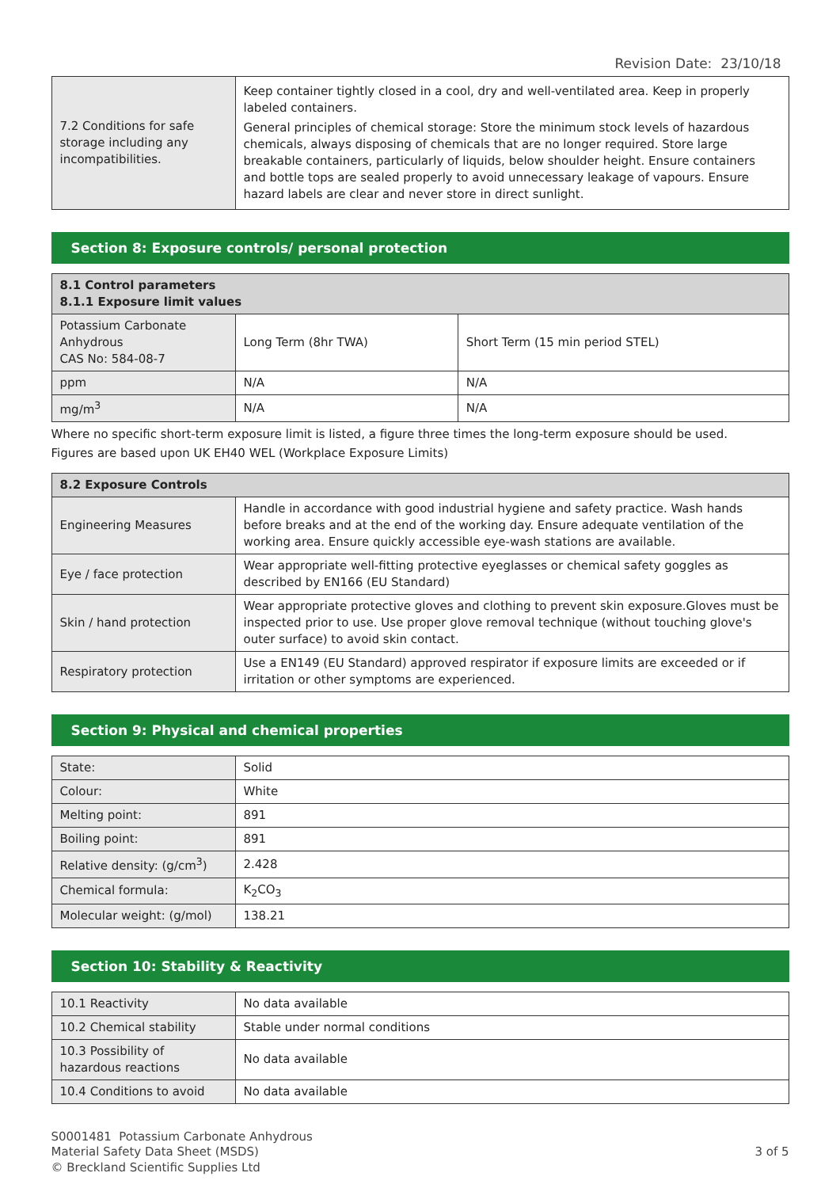Revision Date: 23/10/18
| 7.2 Conditions for safe storage including any incompatibilities. | Keep container tightly closed in a cool, dry and well-ventilated area. Keep in properly labeled containers. General principles of chemical storage: Store the minimum stock levels of hazardous chemicals, always disposing of chemicals that are no longer required. Store large breakable containers, particularly of liquids, below shoulder height. Ensure containers and bottle tops are sealed properly to avoid unnecessary leakage of vapours. Ensure hazard labels are clear and never store in direct sunlight. |
Section 8: Exposure controls/ personal protection
| 8.1 Control parameters 8.1.1 Exposure limit values | | |
| --- | --- | --- |
| Potassium Carbonate Anhydrous CAS No: 584-08-7 | Long Term (8hr TWA) | Short Term (15 min period STEL) |
| ppm | N/A | N/A |
| mg/m<sup>3</sup> | N/A | N/A |
Where no specific short-term exposure limit is listed, a figure three times the long-term exposure should be used.
Figures are based upon UK EH40 WEL (Workplace Exposure Limits)
| 8.2 Exposure Controls | |
| --- | --- |
| Engineering Measures | Handle in accordance with good industrial hygiene and safety practice. Wash hands before breaks and at the end of the working day. Ensure adequate ventilation of the working area. Ensure quickly accessible eye-wash stations are available. |
| Eye / face protection | Wear appropriate well-fitting protective eyeglasses or chemical safety goggles as described by EN166 (EU Standard) |
| Skin / hand protection | Wear appropriate protective gloves and clothing to prevent skin exposure.Gloves must be inspected prior to use. Use proper glove removal technique (without touching glove's outer surface) to avoid skin contact. |
| Respiratory protection | Use a EN149 (EU Standard) approved respirator if exposure limits are exceeded or if irritation or other symptoms are experienced. |
Section 9: Physical and chemical properties
| State: | Solid |
| Colour: | White |
| Melting point: | 891 |
| Boiling point: | 891 |
| Relative density: (g/cm<sup>3</sup>) | 2.428 |
| Chemical formula: | K<sub>2</sub>CO<sub>3</sub> |
| Molecular weight: (g/mol) | 138.21 |
Section 10: Stability & Reactivity
| 10.1 Reactivity | No data available |
| 10.2 Chemical stability | Stable under normal conditions |
| 10.3 Possibility of hazardous reactions | No data available |
| 10.4 Conditions to avoid | No data available |
S0001481 Potassium Carbonate Anhydrous
Material Safety Data Sheet (MSDS)
© Breckland Scientific Supplies Ltd
3 of 5